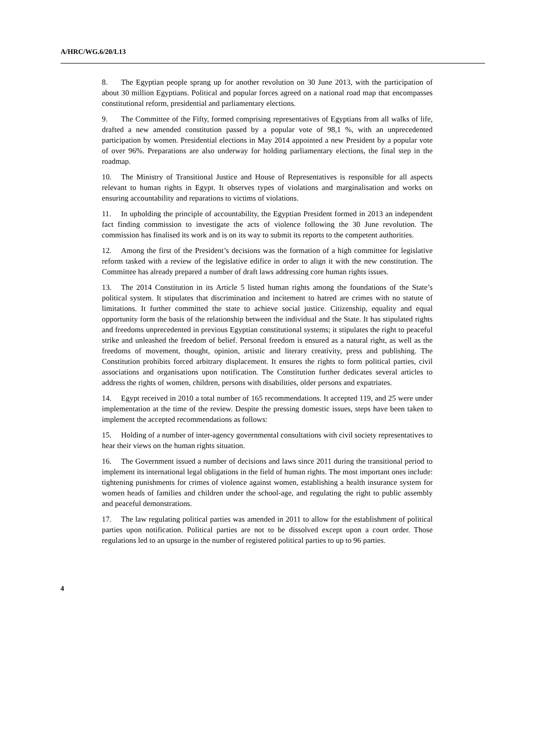A/HRC/WG.6/20/L13
8. The Egyptian people sprang up for another revolution on 30 June 2013, with the participation of about 30 million Egyptians. Political and popular forces agreed on a national road map that encompasses constitutional reform, presidential and parliamentary elections.
9. The Committee of the Fifty, formed comprising representatives of Egyptians from all walks of life, drafted a new amended constitution passed by a popular vote of 98,1 %, with an unprecedented participation by women. Presidential elections in May 2014 appointed a new President by a popular vote of over 96%. Preparations are also underway for holding parliamentary elections, the final step in the roadmap.
10. The Ministry of Transitional Justice and House of Representatives is responsible for all aspects relevant to human rights in Egypt. It observes types of violations and marginalisation and works on ensuring accountability and reparations to victims of violations.
11. In upholding the principle of accountability, the Egyptian President formed in 2013 an independent fact finding commission to investigate the acts of violence following the 30 June revolution. The commission has finalised its work and is on its way to submit its reports to the competent authorities.
12. Among the first of the President’s decisions was the formation of a high committee for legislative reform tasked with a review of the legislative edifice in order to align it with the new constitution. The Committee has already prepared a number of draft laws addressing core human rights issues.
13. The 2014 Constitution in its Article 5 listed human rights among the foundations of the State’s political system. It stipulates that discrimination and incitement to hatred are crimes with no statute of limitations. It further committed the state to achieve social justice. Citizenship, equality and equal opportunity form the basis of the relationship between the individual and the State. It has stipulated rights and freedoms unprecedented in previous Egyptian constitutional systems; it stipulates the right to peaceful strike and unleashed the freedom of belief. Personal freedom is ensured as a natural right, as well as the freedoms of movement, thought, opinion, artistic and literary creativity, press and publishing. The Constitution prohibits forced arbitrary displacement. It ensures the rights to form political parties, civil associations and organisations upon notification. The Constitution further dedicates several articles to address the rights of women, children, persons with disabilities, older persons and expatriates.
14. Egypt received in 2010 a total number of 165 recommendations. It accepted 119, and 25 were under implementation at the time of the review. Despite the pressing domestic issues, steps have been taken to implement the accepted recommendations as follows:
15. Holding of a number of inter-agency governmental consultations with civil society representatives to hear their views on the human rights situation.
16. The Government issued a number of decisions and laws since 2011 during the transitional period to implement its international legal obligations in the field of human rights. The most important ones include: tightening punishments for crimes of violence against women, establishing a health insurance system for women heads of families and children under the school-age, and regulating the right to public assembly and peaceful demonstrations.
17. The law regulating political parties was amended in 2011 to allow for the establishment of political parties upon notification. Political parties are not to be dissolved except upon a court order. Those regulations led to an upsurge in the number of registered political parties to up to 96 parties.
4